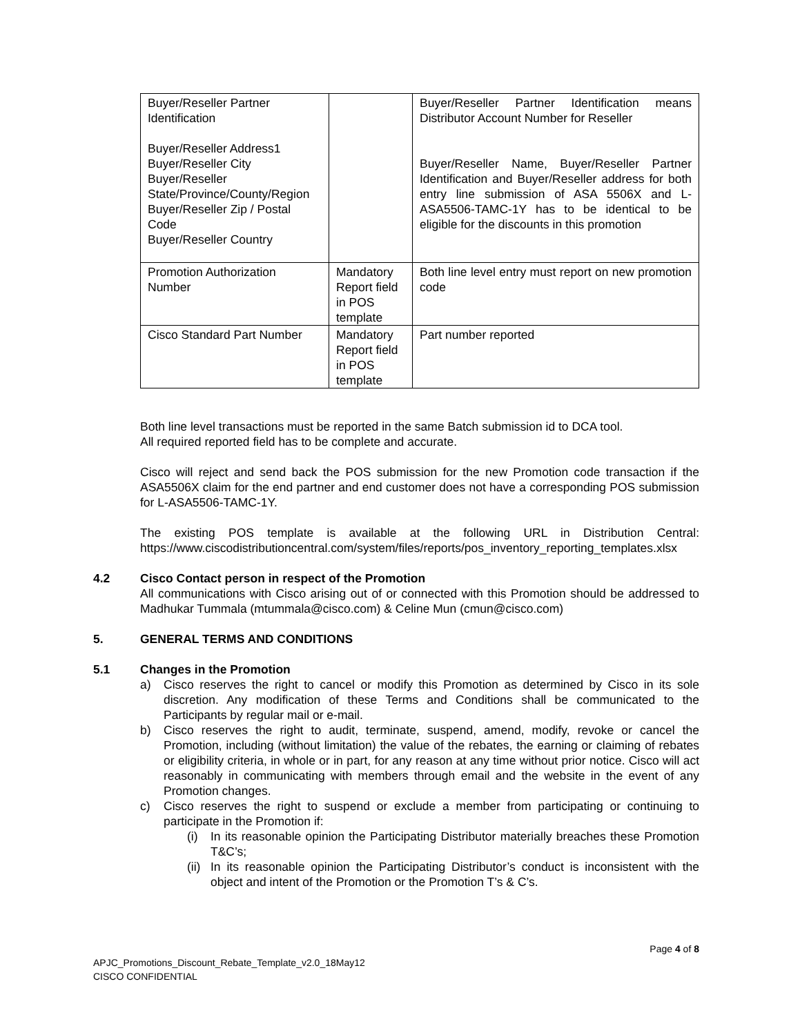| Buyer/Reseller Partner Identification Buyer/Reseller Address1 Buyer/Reseller City Buyer/Reseller State/Province/County/Region Buyer/Reseller Zip / Postal Code Buyer/Reseller Country | | Buyer/Reseller Partner Identification means Distributor Account Number for Reseller Buyer/Reseller Name, Buyer/Reseller Partner Identification and Buyer/Reseller address for both entry line submission of ASA 5506X and L-ASA5506-TAMC-1Y has to be identical to be eligible for the discounts in this promotion |
| Promotion Authorization Number | Mandatory Report field in POS template | Both line level entry must report on new promotion code |
| Cisco Standard Part Number | Mandatory Report field in POS template | Part number reported |
Both line level transactions must be reported in the same Batch submission id to DCA tool.
All required reported field has to be complete and accurate.
Cisco will reject and send back the POS submission for the new Promotion code transaction if the ASA5506X claim for the end partner and end customer does not have a corresponding POS submission for L-ASA5506-TAMC-1Y.
The existing POS template is available at the following URL in Distribution Central: https://www.ciscodistributioncentral.com/system/files/reports/pos_inventory_reporting_templates.xlsx
4.2 Cisco Contact person in respect of the Promotion
All communications with Cisco arising out of or connected with this Promotion should be addressed to Madhukar Tummala (mtummala@cisco.com) & Celine Mun (cmun@cisco.com)
5. GENERAL TERMS AND CONDITIONS
5.1 Changes in the Promotion
a) Cisco reserves the right to cancel or modify this Promotion as determined by Cisco in its sole discretion. Any modification of these Terms and Conditions shall be communicated to the Participants by regular mail or e-mail.
b) Cisco reserves the right to audit, terminate, suspend, amend, modify, revoke or cancel the Promotion, including (without limitation) the value of the rebates, the earning or claiming of rebates or eligibility criteria, in whole or in part, for any reason at any time without prior notice. Cisco will act reasonably in communicating with members through email and the website in the event of any Promotion changes.
c) Cisco reserves the right to suspend or exclude a member from participating or continuing to participate in the Promotion if:
(i) In its reasonable opinion the Participating Distributor materially breaches these Promotion T&C’s;
(ii) In its reasonable opinion the Participating Distributor’s conduct is inconsistent with the object and intent of the Promotion or the Promotion T’s & C’s.
Page 4 of 8
APJC_Promotions_Discount_Rebate_Template_v2.0_18May12
CISCO CONFIDENTIAL